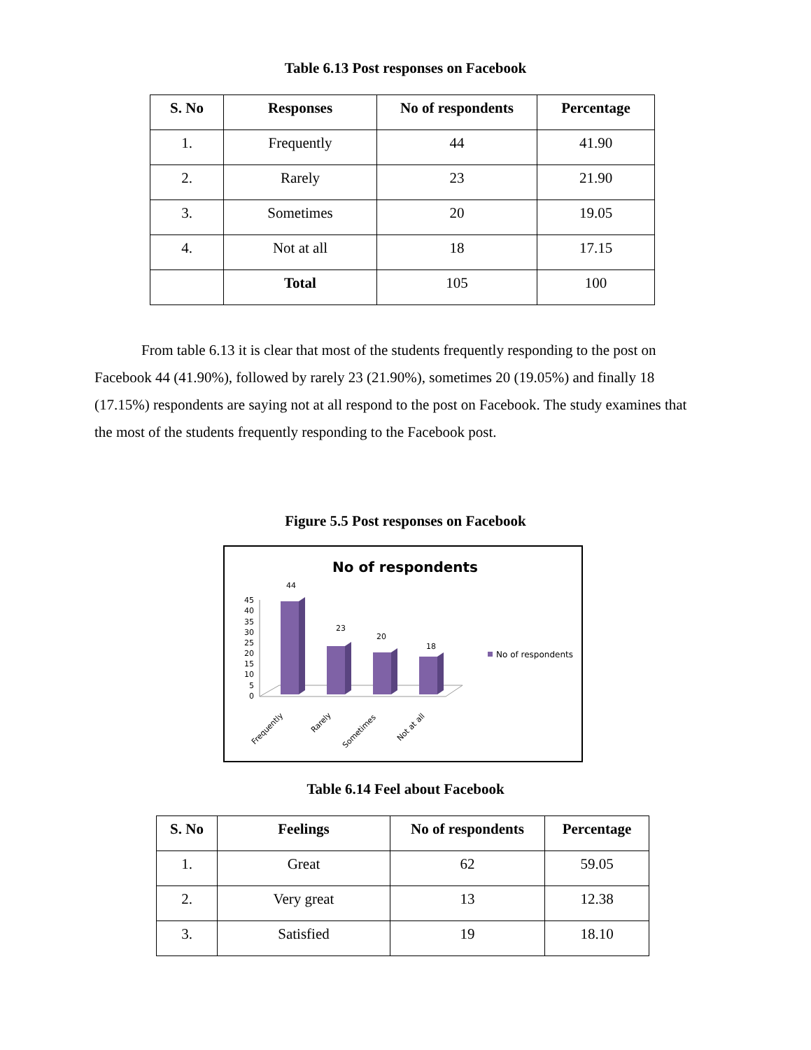Table 6.13 Post responses on Facebook
| S. No | Responses | No of respondents | Percentage |
| --- | --- | --- | --- |
| 1. | Frequently | 44 | 41.90 |
| 2. | Rarely | 23 | 21.90 |
| 3. | Sometimes | 20 | 19.05 |
| 4. | Not at all | 18 | 17.15 |
| | Total | 105 | 100 |
From table 6.13 it is clear that most of the students frequently responding to the post on Facebook 44 (41.90%), followed by rarely 23 (21.90%), sometimes 20 (19.05%) and finally 18 (17.15%) respondents are saying not at all respond to the post on Facebook. The study examines that the most of the students frequently responding to the Facebook post.
Figure 5.5 Post responses on Facebook
No of respondents
45
40
35
30
25
20
15
10
5
0
44
23
20
18
Frequently
Rarely
Sometimes
Not at all
No of respondents
Table 6.14 Feel about Facebook
| S. No | Feelings | No of respondents | Percentage |
| --- | --- | --- | --- |
| 1. | Great | 62 | 59.05 |
| 2. | Very great | 13 | 12.38 |
| 3. | Satisfied | 19 | 18.10 |